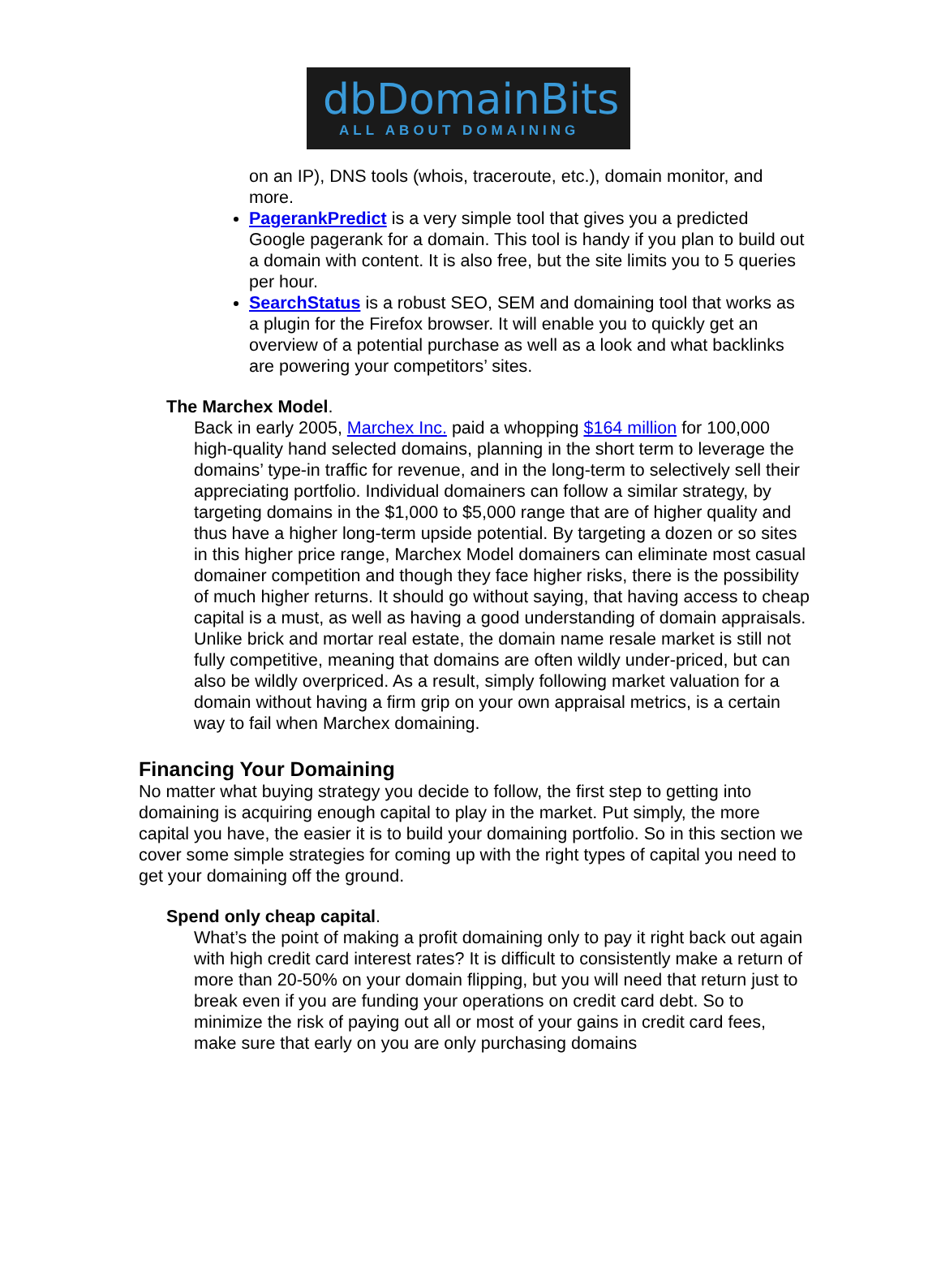dbDomainBits
ALL ABOUT DOMAINING
on an IP), DNS tools (whois, traceroute, etc.), domain monitor, and more.
PagerankPredict is a very simple tool that gives you a predicted Google pagerank for a domain. This tool is handy if you plan to build out a domain with content. It is also free, but the site limits you to 5 queries per hour.
SearchStatus is a robust SEO, SEM and domaining tool that works as a plugin for the Firefox browser. It will enable you to quickly get an overview of a potential purchase as well as a look and what backlinks are powering your competitors’ sites.
The Marchex Model.
Back in early 2005, Marchex Inc. paid a whopping $164 million for 100,000 high-quality hand selected domains, planning in the short term to leverage the domains’ type-in traffic for revenue, and in the long-term to selectively sell their appreciating portfolio. Individual domainers can follow a similar strategy, by targeting domains in the $1,000 to $5,000 range that are of higher quality and thus have a higher long-term upside potential. By targeting a dozen or so sites in this higher price range, Marchex Model domainers can eliminate most casual domainer competition and though they face higher risks, there is the possibility of much higher returns. It should go without saying, that having access to cheap capital is a must, as well as having a good understanding of domain appraisals. Unlike brick and mortar real estate, the domain name resale market is still not fully competitive, meaning that domains are often wildly under-priced, but can also be wildly overpriced. As a result, simply following market valuation for a domain without having a firm grip on your own appraisal metrics, is a certain way to fail when Marchex domaining.
Financing Your Domaining
No matter what buying strategy you decide to follow, the first step to getting into domaining is acquiring enough capital to play in the market. Put simply, the more capital you have, the easier it is to build your domaining portfolio. So in this section we cover some simple strategies for coming up with the right types of capital you need to get your domaining off the ground.
Spend only cheap capital.
What’s the point of making a profit domaining only to pay it right back out again with high credit card interest rates? It is difficult to consistently make a return of more than 20-50% on your domain flipping, but you will need that return just to break even if you are funding your operations on credit card debt. So to minimize the risk of paying out all or most of your gains in credit card fees, make sure that early on you are only purchasing domains